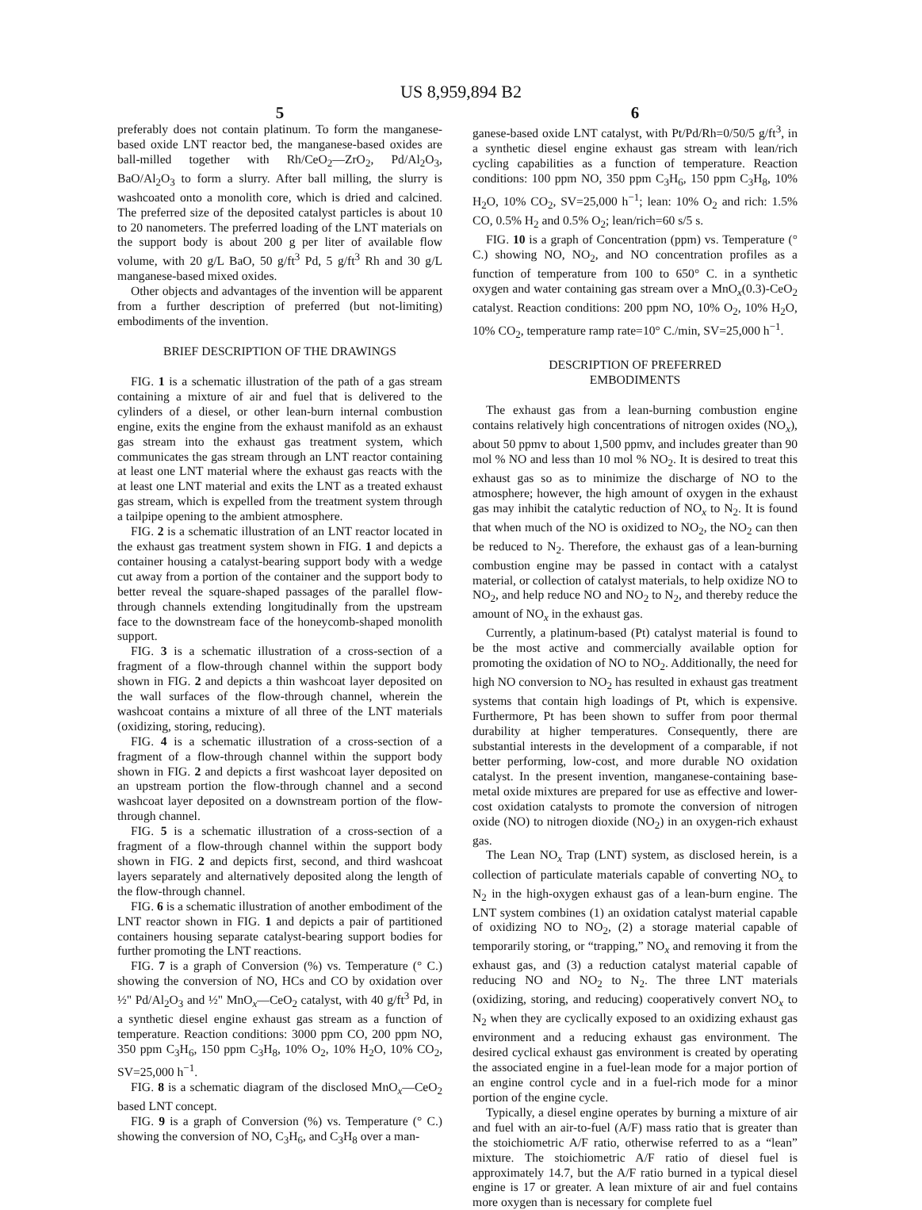US 8,959,894 B2
5
preferably does not contain platinum. To form the manganese-based oxide LNT reactor bed, the manganese-based oxides are ball-milled together with Rh/CeO<sub>2</sub>—ZrO<sub>2</sub>, Pd/Al<sub>2</sub>O<sub>3</sub>, BaO/Al<sub>2</sub>O<sub>3</sub> to form a slurry. After ball milling, the slurry is washcoated onto a monolith core, which is dried and calcined. The preferred size of the deposited catalyst particles is about 10 to 20 nanometers. The preferred loading of the LNT materials on the support body is about 200 g per liter of available flow volume, with 20 g/L BaO, 50 g/ft<sup>3</sup> Pd, 5 g/ft<sup>3</sup> Rh and 30 g/L manganese-based mixed oxides.
Other objects and advantages of the invention will be apparent from a further description of preferred (but not-limiting) embodiments of the invention.
BRIEF DESCRIPTION OF THE DRAWINGS
FIG. 1 is a schematic illustration of the path of a gas stream containing a mixture of air and fuel that is delivered to the cylinders of a diesel, or other lean-burn internal combustion engine, exits the engine from the exhaust manifold as an exhaust gas stream into the exhaust gas treatment system, which communicates the gas stream through an LNT reactor containing at least one LNT material where the exhaust gas reacts with the at least one LNT material and exits the LNT as a treated exhaust gas stream, which is expelled from the treatment system through a tailpipe opening to the ambient atmosphere.
FIG. 2 is a schematic illustration of an LNT reactor located in the exhaust gas treatment system shown in FIG. 1 and depicts a container housing a catalyst-bearing support body with a wedge cut away from a portion of the container and the support body to better reveal the square-shaped passages of the parallel flow-through channels extending longitudinally from the upstream face to the downstream face of the honeycomb-shaped monolith support.
FIG. 3 is a schematic illustration of a cross-section of a fragment of a flow-through channel within the support body shown in FIG. 2 and depicts a thin washcoat layer deposited on the wall surfaces of the flow-through channel, wherein the washcoat contains a mixture of all three of the LNT materials (oxidizing, storing, reducing).
FIG. 4 is a schematic illustration of a cross-section of a fragment of a flow-through channel within the support body shown in FIG. 2 and depicts a first washcoat layer deposited on an upstream portion the flow-through channel and a second washcoat layer deposited on a downstream portion of the flow-through channel.
FIG. 5 is a schematic illustration of a cross-section of a fragment of a flow-through channel within the support body shown in FIG. 2 and depicts first, second, and third washcoat layers separately and alternatively deposited along the length of the flow-through channel.
FIG. 6 is a schematic illustration of another embodiment of the LNT reactor shown in FIG. 1 and depicts a pair of partitioned containers housing separate catalyst-bearing support bodies for further promoting the LNT reactions.
FIG. 7 is a graph of Conversion (%) vs. Temperature (° C.) showing the conversion of NO, HCs and CO by oxidation over ½" Pd/Al<sub>2</sub>O<sub>3</sub> and ½" MnO<sub>x</sub>—CeO<sub>2</sub> catalyst, with 40 g/ft<sup>3</sup> Pd, in a synthetic diesel engine exhaust gas stream as a function of temperature. Reaction conditions: 3000 ppm CO, 200 ppm NO, 350 ppm C<sub>3</sub>H<sub>6</sub>, 150 ppm C<sub>3</sub>H<sub>8</sub>, 10% O<sub>2</sub>, 10% H<sub>2</sub>O, 10% CO<sub>2</sub>, SV=25,000 h<sup>−1</sup>.
FIG. 8 is a schematic diagram of the disclosed MnO<sub>x</sub>—CeO<sub>2</sub> based LNT concept.
FIG. 9 is a graph of Conversion (%) vs. Temperature (° C.) showing the conversion of NO, C<sub>3</sub>H<sub>6</sub>, and C<sub>3</sub>H<sub>8</sub> over a man-
6
ganese-based oxide LNT catalyst, with Pt/Pd/Rh=0/50/5 g/ft<sup>3</sup>, in a synthetic diesel engine exhaust gas stream with lean/rich cycling capabilities as a function of temperature. Reaction conditions: 100 ppm NO, 350 ppm C<sub>3</sub>H<sub>6</sub>, 150 ppm C<sub>3</sub>H<sub>8</sub>, 10% H<sub>2</sub>O, 10% CO<sub>2</sub>, SV=25,000 h<sup>−1</sup>; lean: 10% O<sub>2</sub> and rich: 1.5% CO, 0.5% H<sub>2</sub> and 0.5% O<sub>2</sub>; lean/rich=60 s/5 s.
FIG. 10 is a graph of Concentration (ppm) vs. Temperature (° C.) showing NO, NO<sub>2</sub>, and NO concentration profiles as a function of temperature from 100 to 650° C. in a synthetic oxygen and water containing gas stream over a MnO<sub>x</sub>(0.3)-CeO<sub>2</sub> catalyst. Reaction conditions: 200 ppm NO, 10% O<sub>2</sub>, 10% H<sub>2</sub>O, 10% CO<sub>2</sub>, temperature ramp rate=10° C./min, SV=25,000 h<sup>−1</sup>.
DESCRIPTION OF PREFERRED
EMBODIMENTS
The exhaust gas from a lean-burning combustion engine contains relatively high concentrations of nitrogen oxides (NO<sub>x</sub>), about 50 ppmv to about 1,500 ppmv, and includes greater than 90 mol % NO and less than 10 mol % NO<sub>2</sub>. It is desired to treat this exhaust gas so as to minimize the discharge of NO to the atmosphere; however, the high amount of oxygen in the exhaust gas may inhibit the catalytic reduction of NO<sub>x</sub> to N<sub>2</sub>. It is found that when much of the NO is oxidized to NO<sub>2</sub>, the NO<sub>2</sub> can then be reduced to N<sub>2</sub>. Therefore, the exhaust gas of a lean-burning combustion engine may be passed in contact with a catalyst material, or collection of catalyst materials, to help oxidize NO to NO<sub>2</sub>, and help reduce NO and NO<sub>2</sub> to N<sub>2</sub>, and thereby reduce the amount of NO<sub>x</sub> in the exhaust gas.
Currently, a platinum-based (Pt) catalyst material is found to be the most active and commercially available option for promoting the oxidation of NO to NO<sub>2</sub>. Additionally, the need for high NO conversion to NO<sub>2</sub> has resulted in exhaust gas treatment systems that contain high loadings of Pt, which is expensive. Furthermore, Pt has been shown to suffer from poor thermal durability at higher temperatures. Consequently, there are substantial interests in the development of a comparable, if not better performing, low-cost, and more durable NO oxidation catalyst. In the present invention, manganese-containing base-metal oxide mixtures are prepared for use as effective and lower-cost oxidation catalysts to promote the conversion of nitrogen oxide (NO) to nitrogen dioxide (NO<sub>2</sub>) in an oxygen-rich exhaust gas.
The Lean NO<sub>x</sub> Trap (LNT) system, as disclosed herein, is a collection of particulate materials capable of converting NO<sub>x</sub> to N<sub>2</sub> in the high-oxygen exhaust gas of a lean-burn engine. The LNT system combines (1) an oxidation catalyst material capable of oxidizing NO to NO<sub>2</sub>, (2) a storage material capable of temporarily storing, or “trapping,” NO<sub>x</sub> and removing it from the exhaust gas, and (3) a reduction catalyst material capable of reducing NO and NO<sub>2</sub> to N<sub>2</sub>. The three LNT materials (oxidizing, storing, and reducing) cooperatively convert NO<sub>x</sub> to N<sub>2</sub> when they are cyclically exposed to an oxidizing exhaust gas environment and a reducing exhaust gas environment. The desired cyclical exhaust gas environment is created by operating the associated engine in a fuel-lean mode for a major portion of an engine control cycle and in a fuel-rich mode for a minor portion of the engine cycle.
Typically, a diesel engine operates by burning a mixture of air and fuel with an air-to-fuel (A/F) mass ratio that is greater than the stoichiometric A/F ratio, otherwise referred to as a “lean” mixture. The stoichiometric A/F ratio of diesel fuel is approximately 14.7, but the A/F ratio burned in a typical diesel engine is 17 or greater. A lean mixture of air and fuel contains more oxygen than is necessary for complete fuel